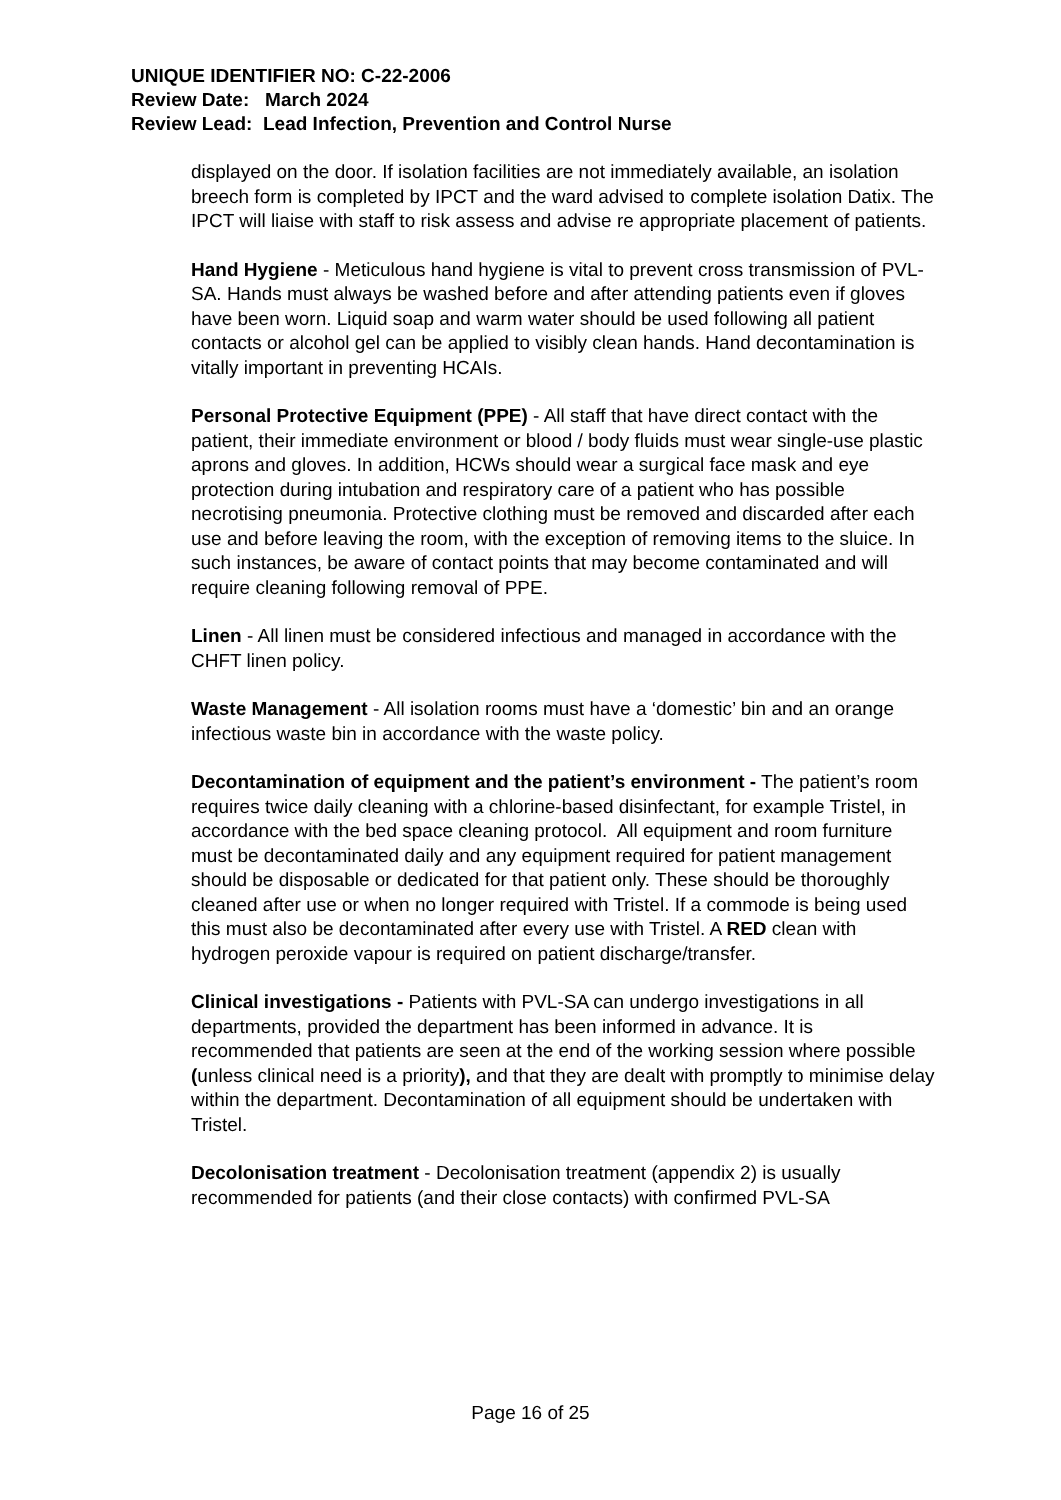UNIQUE IDENTIFIER NO: C-22-2006
Review Date: March 2024
Review Lead: Lead Infection, Prevention and Control Nurse
displayed on the door. If isolation facilities are not immediately available, an isolation breech form is completed by IPCT and the ward advised to complete isolation Datix. The IPCT will liaise with staff to risk assess and advise re appropriate placement of patients.
Hand Hygiene - Meticulous hand hygiene is vital to prevent cross transmission of PVL-SA. Hands must always be washed before and after attending patients even if gloves have been worn. Liquid soap and warm water should be used following all patient contacts or alcohol gel can be applied to visibly clean hands. Hand decontamination is vitally important in preventing HCAIs.
Personal Protective Equipment (PPE) - All staff that have direct contact with the patient, their immediate environment or blood / body fluids must wear single-use plastic aprons and gloves. In addition, HCWs should wear a surgical face mask and eye protection during intubation and respiratory care of a patient who has possible necrotising pneumonia. Protective clothing must be removed and discarded after each use and before leaving the room, with the exception of removing items to the sluice. In such instances, be aware of contact points that may become contaminated and will require cleaning following removal of PPE.
Linen - All linen must be considered infectious and managed in accordance with the CHFT linen policy.
Waste Management - All isolation rooms must have a ‘domestic’ bin and an orange infectious waste bin in accordance with the waste policy.
Decontamination of equipment and the patient’s environment - The patient’s room requires twice daily cleaning with a chlorine-based disinfectant, for example Tristel, in accordance with the bed space cleaning protocol. All equipment and room furniture must be decontaminated daily and any equipment required for patient management should be disposable or dedicated for that patient only. These should be thoroughly cleaned after use or when no longer required with Tristel. If a commode is being used this must also be decontaminated after every use with Tristel. A RED clean with hydrogen peroxide vapour is required on patient discharge/transfer.
Clinical investigations - Patients with PVL-SA can undergo investigations in all departments, provided the department has been informed in advance. It is recommended that patients are seen at the end of the working session where possible (unless clinical need is a priority), and that they are dealt with promptly to minimise delay within the department. Decontamination of all equipment should be undertaken with Tristel.
Decolonisation treatment - Decolonisation treatment (appendix 2) is usually recommended for patients (and their close contacts) with confirmed PVL-SA
Page 16 of 25